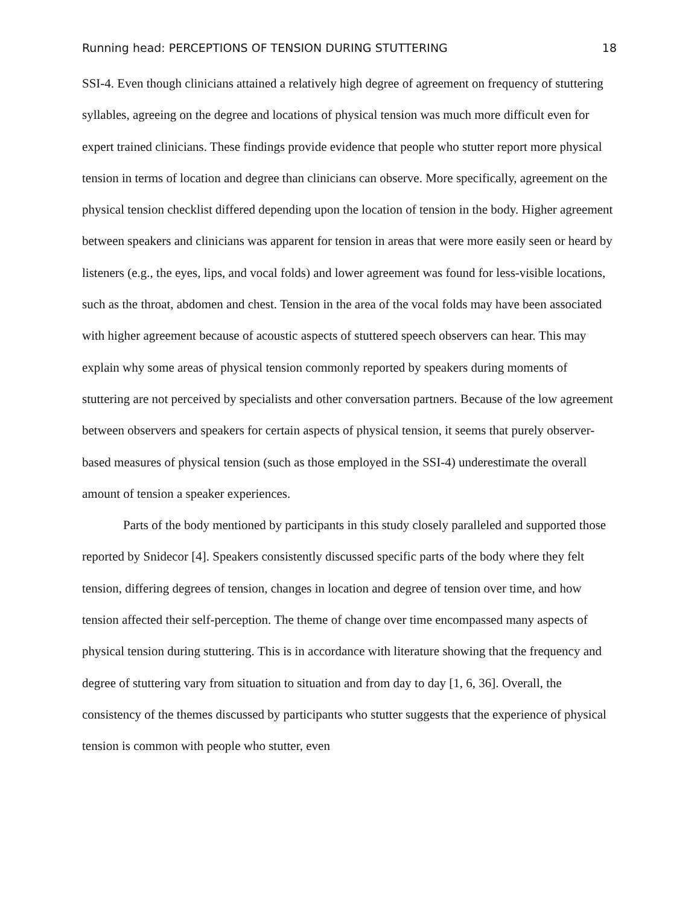Running head: PERCEPTIONS OF TENSION DURING STUTTERING 18
SSI-4. Even though clinicians attained a relatively high degree of agreement on frequency of stuttering syllables, agreeing on the degree and locations of physical tension was much more difficult even for expert trained clinicians. These findings provide evidence that people who stutter report more physical tension in terms of location and degree than clinicians can observe. More specifically, agreement on the physical tension checklist differed depending upon the location of tension in the body. Higher agreement between speakers and clinicians was apparent for tension in areas that were more easily seen or heard by listeners (e.g., the eyes, lips, and vocal folds) and lower agreement was found for less-visible locations, such as the throat, abdomen and chest. Tension in the area of the vocal folds may have been associated with higher agreement because of acoustic aspects of stuttered speech observers can hear. This may explain why some areas of physical tension commonly reported by speakers during moments of stuttering are not perceived by specialists and other conversation partners. Because of the low agreement between observers and speakers for certain aspects of physical tension, it seems that purely observer-based measures of physical tension (such as those employed in the SSI-4) underestimate the overall amount of tension a speaker experiences.
Parts of the body mentioned by participants in this study closely paralleled and supported those reported by Snidecor [4]. Speakers consistently discussed specific parts of the body where they felt tension, differing degrees of tension, changes in location and degree of tension over time, and how tension affected their self-perception. The theme of change over time encompassed many aspects of physical tension during stuttering. This is in accordance with literature showing that the frequency and degree of stuttering vary from situation to situation and from day to day [1, 6, 36]. Overall, the consistency of the themes discussed by participants who stutter suggests that the experience of physical tension is common with people who stutter, even